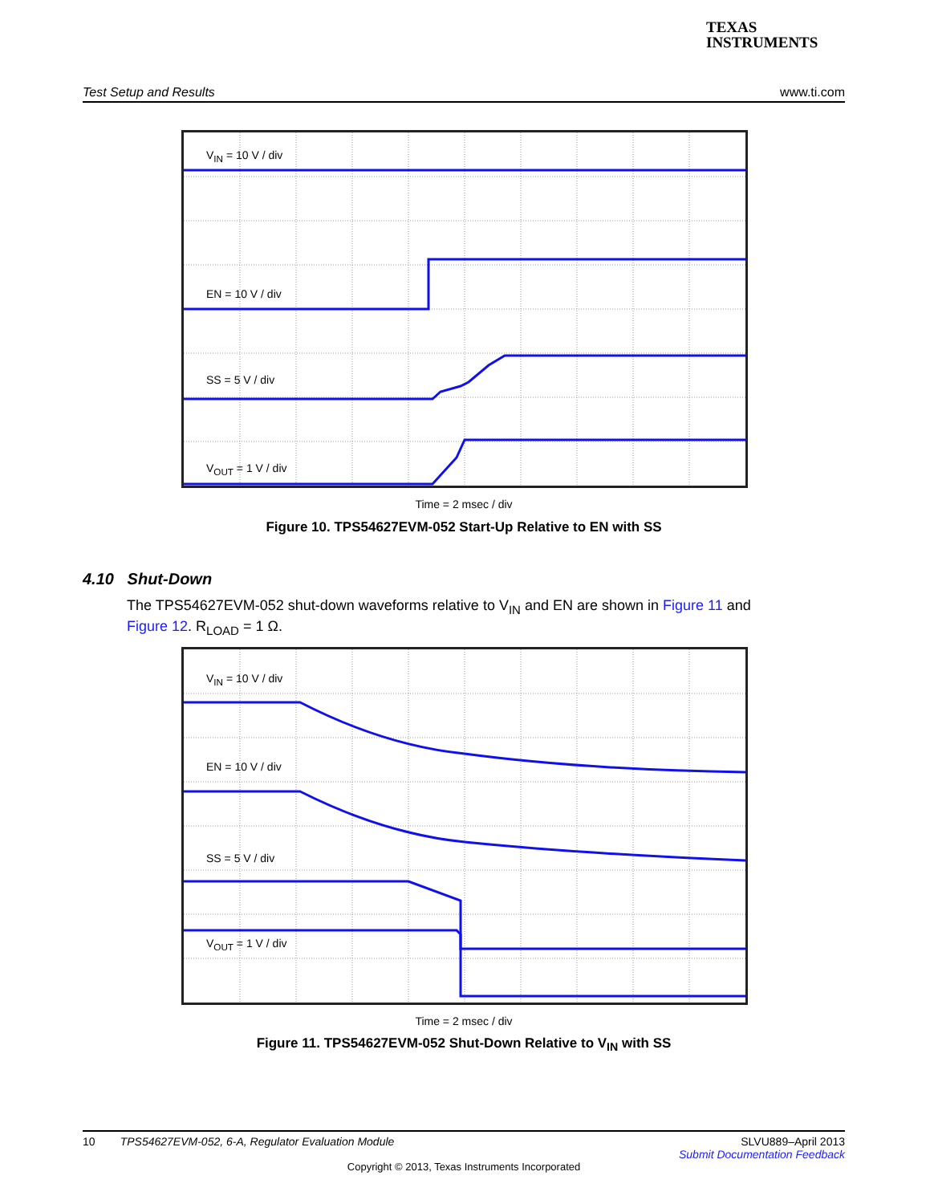TEXAS
INSTRUMENTS
Test Setup and Results www.ti.com
V<sub>IN</sub> = 10 V / div
EN = 10 V / div
SS = 5 V / div
V<sub>OUT</sub> = 1 V / div
Time = 2 msec / div
Figure 10. TPS54627EVM-052 Start-Up Relative to EN with SS
4.10 Shut-Down
The TPS54627EVM-052 shut-down waveforms relative to V<sub>IN</sub> and EN are shown in Figure 11 and Figure 12. R<sub>LOAD</sub> = 1 Ω.
V<sub>IN</sub> = 10 V / div
EN = 10 V / div
SS = 5 V / div
V<sub>OUT</sub> = 1 V / div
Time = 2 msec / div
Figure 11. TPS54627EVM-052 Shut-Down Relative to V<sub>IN</sub> with SS
10 TPS54627EVM-052, 6-A, Regulator Evaluation Module SLVU889–April 2013
Submit Documentation Feedback
Copyright © 2013, Texas Instruments Incorporated